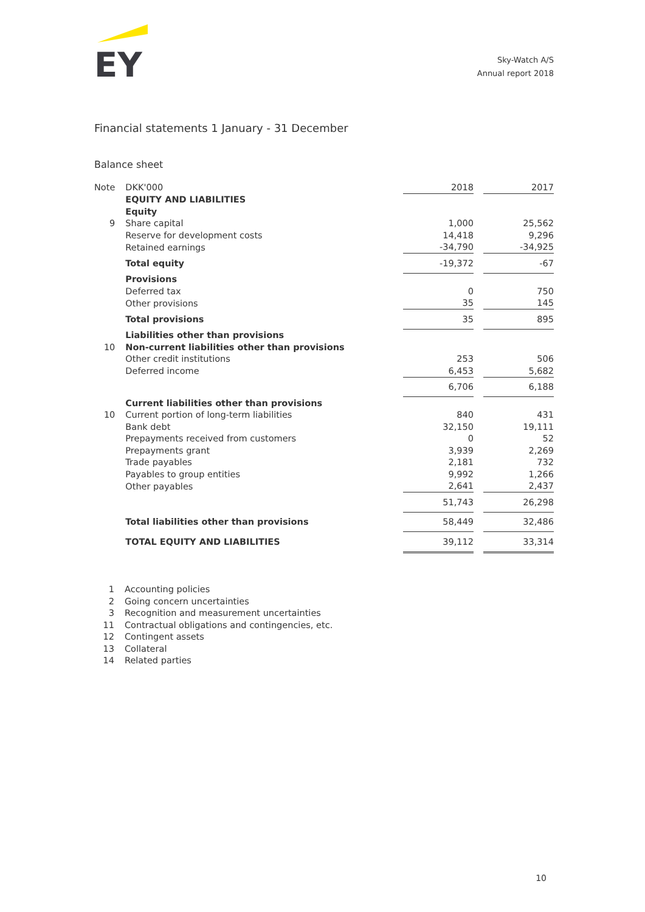EY
Sky-Watch A/S
Annual report 2018
Financial statements 1 January - 31 December
Balance sheet
| Note | DKK'000 | 2018 | | 2017 |
| | EQUITY AND LIABILITIES | | | |
| | Equity | | | |
| 9 | Share capital | 1,000 | | 25,562 |
| | Reserve for development costs | 14,418 | | 9,296 |
| | Retained earnings | -34,790 | | -34,925 |
| | Total equity | -19,372 | | -67 |
| | Provisions | | | |
| | Deferred tax | 0 | | 750 |
| | Other provisions | 35 | | 145 |
| | Total provisions | 35 | | 895 |
| | Liabilities other than provisions | | | |
| 10 | Non-current liabilities other than provisions | | | |
| | Other credit institutions | 253 | | 506 |
| | Deferred income | 6,453 | | 5,682 |
| | | 6,706 | | 6,188 |
| | Current liabilities other than provisions | | | |
| 10 | Current portion of long-term liabilities | 840 | | 431 |
| | Bank debt | 32,150 | | 19,111 |
| | Prepayments received from customers | 0 | | 52 |
| | Prepayments grant | 3,939 | | 2,269 |
| | Trade payables | 2,181 | | 732 |
| | Payables to group entities | 9,992 | | 1,266 |
| | Other payables | 2,641 | | 2,437 |
| | | 51,743 | | 26,298 |
| | Total liabilities other than provisions | 58,449 | | 32,486 |
| | TOTAL EQUITY AND LIABILITIES | 39,112 | | 33,314 |
| 1 | Accounting policies |
| 2 | Going concern uncertainties |
| 3 | Recognition and measurement uncertainties |
| 11 | Contractual obligations and contingencies, etc. |
| 12 | Contingent assets |
| 13 | Collateral |
| 14 | Related parties |
10